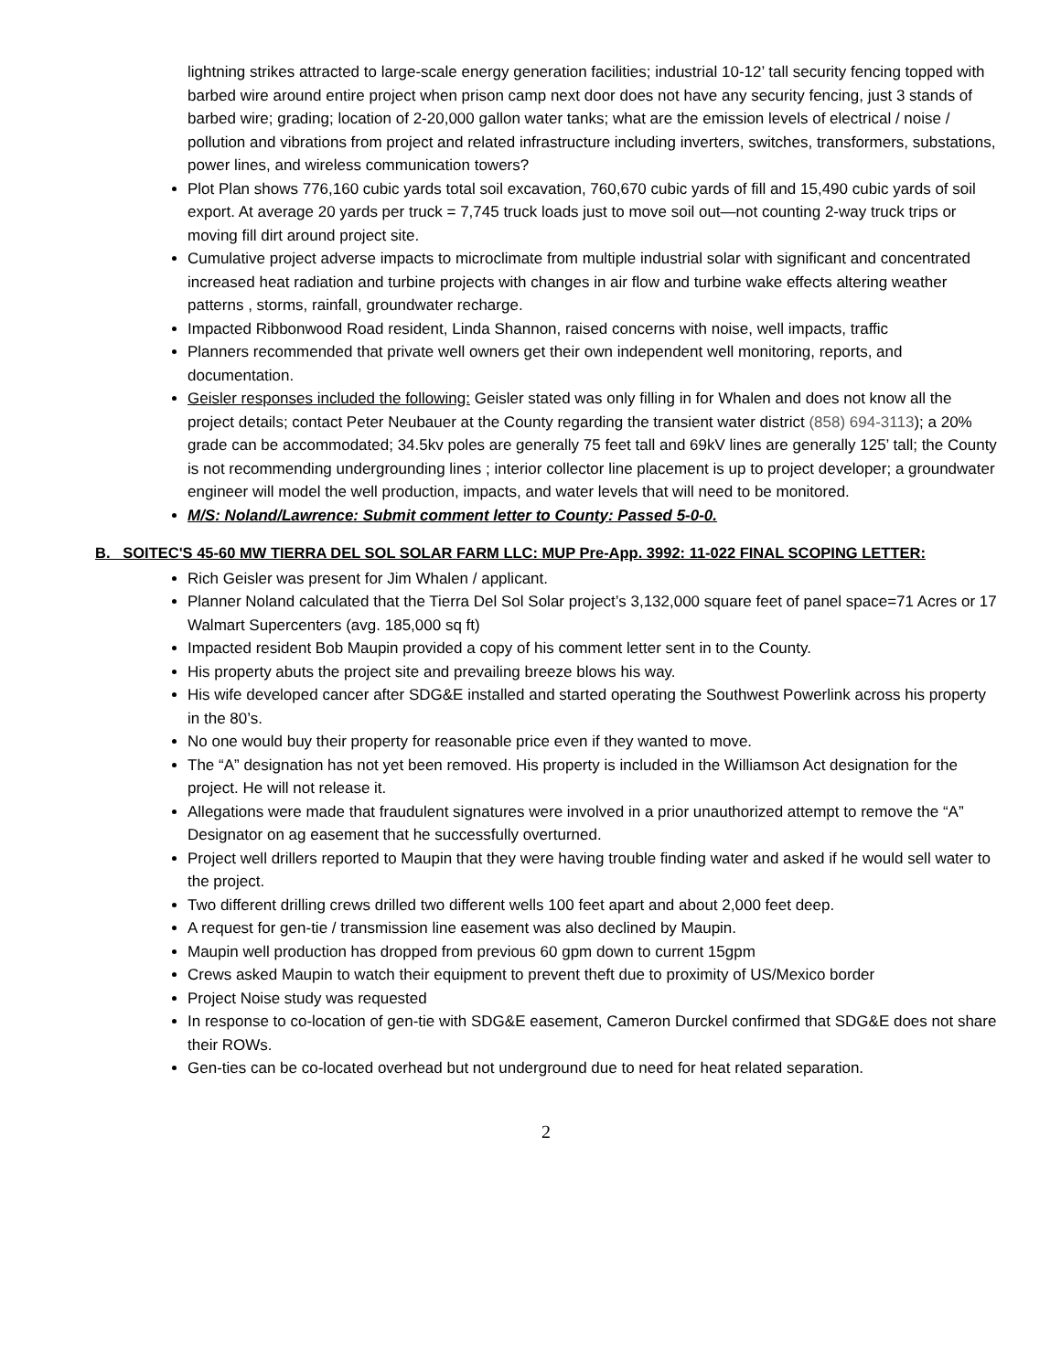lightning strikes attracted to large-scale energy generation facilities; industrial 10-12’ tall security fencing topped with barbed wire around entire project when prison camp next door does not have any security fencing, just 3 stands of barbed wire; grading; location of 2-20,000 gallon water tanks; what are the emission levels of electrical / noise / pollution and vibrations from project and related infrastructure including inverters, switches, transformers, substations, power lines, and wireless communication towers?
Plot Plan shows 776,160 cubic yards total soil excavation, 760,670 cubic yards of fill and 15,490 cubic yards of soil export. At average 20 yards per truck = 7,745 truck loads just to move soil out—not counting 2-way truck trips or moving fill dirt around project site.
Cumulative project adverse impacts to microclimate from multiple industrial solar with significant and concentrated increased heat radiation and turbine projects with changes in air flow and turbine wake effects altering weather patterns , storms, rainfall, groundwater recharge.
Impacted Ribbonwood Road resident, Linda Shannon, raised concerns with noise, well impacts, traffic
Planners recommended that private well owners get their own independent well monitoring, reports, and documentation.
Geisler responses included the following: Geisler stated was only filling in for Whalen and does not know all the project details; contact Peter Neubauer at the County regarding the transient water district (858) 694-3113); a 20% grade can be accommodated; 34.5kv poles are generally 75 feet tall and 69kV lines are generally 125’ tall; the County is not recommending undergrounding lines ; interior collector line placement is up to project developer; a groundwater engineer will model the well production, impacts, and water levels that will need to be monitored.
M/S: Noland/Lawrence: Submit comment letter to County: Passed 5-0-0.
B. SOITEC'S 45-60 MW TIERRA DEL SOL SOLAR FARM LLC: MUP Pre-App. 3992: 11-022 FINAL SCOPING LETTER:
Rich Geisler was present for Jim Whalen / applicant.
Planner Noland calculated that the Tierra Del Sol Solar project’s 3,132,000 square feet of panel space=71 Acres or 17 Walmart Supercenters (avg. 185,000 sq ft)
Impacted resident Bob Maupin provided a copy of his comment letter sent in to the County.
His property abuts the project site and prevailing breeze blows his way.
His wife developed cancer after SDG&E installed and started operating the Southwest Powerlink across his property in the 80’s.
No one would buy their property for reasonable price even if they wanted to move.
The “A” designation has not yet been removed. His property is included in the Williamson Act designation for the project. He will not release it.
Allegations were made that fraudulent signatures were involved in a prior unauthorized attempt to remove the “A” Designator on ag easement that he successfully overturned.
Project well drillers reported to Maupin that they were having trouble finding water and asked if he would sell water to the project.
Two different drilling crews drilled two different wells 100 feet apart and about 2,000 feet deep.
A request for gen-tie / transmission line easement was also declined by Maupin.
Maupin well production has dropped from previous 60 gpm down to current 15gpm
Crews asked Maupin to watch their equipment to prevent theft due to proximity of US/Mexico border
Project Noise study was requested
In response to co-location of gen-tie with SDG&E easement, Cameron Durckel confirmed that SDG&E does not share their ROWs.
Gen-ties can be co-located overhead but not underground due to need for heat related separation.
2